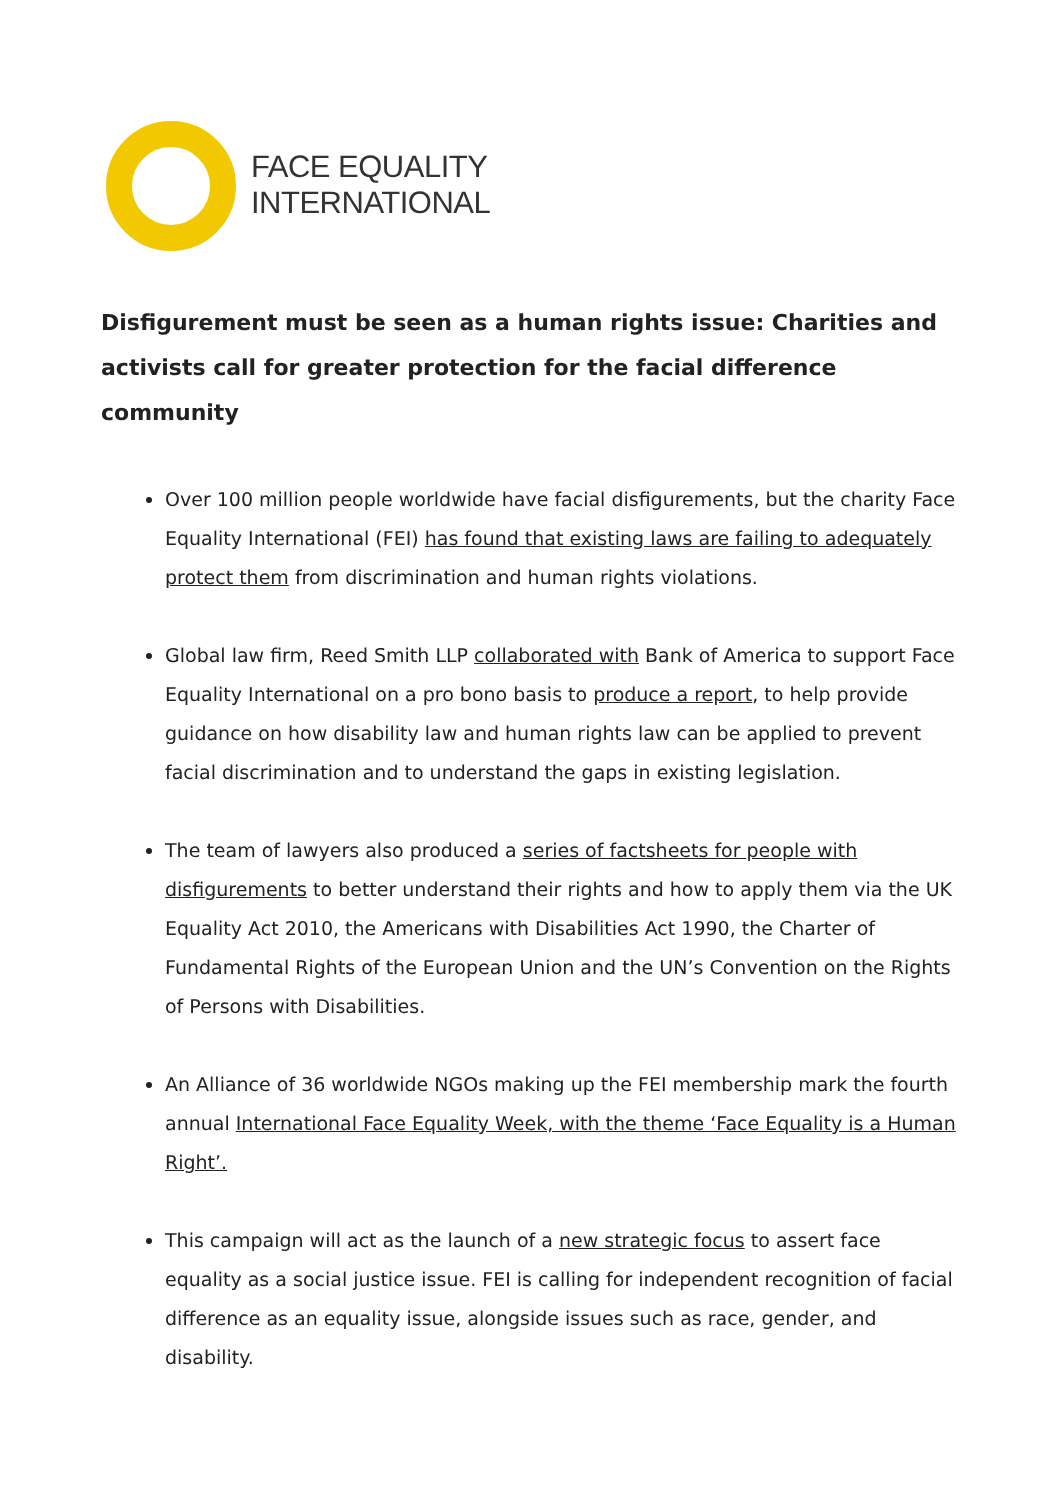FACE EQUALITY
INTERNATIONAL
Disfigurement must be seen as a human rights issue: Charities and activists call for greater protection for the facial difference community
Over 100 million people worldwide have facial disfigurements, but the charity Face Equality International (FEI) has found that existing laws are failing to adequately protect them from discrimination and human rights violations.
Global law firm, Reed Smith LLP collaborated with Bank of America to support Face Equality International on a pro bono basis to produce a report, to help provide guidance on how disability law and human rights law can be applied to prevent facial discrimination and to understand the gaps in existing legislation.
The team of lawyers also produced a series of factsheets for people with disfigurements to better understand their rights and how to apply them via the UK Equality Act 2010, the Americans with Disabilities Act 1990, the Charter of Fundamental Rights of the European Union and the UN’s Convention on the Rights of Persons with Disabilities.
An Alliance of 36 worldwide NGOs making up the FEI membership mark the fourth annual International Face Equality Week, with the theme ‘Face Equality is a Human Right’.
This campaign will act as the launch of a new strategic focus to assert face equality as a social justice issue. FEI is calling for independent recognition of facial difference as an equality issue, alongside issues such as race, gender, and disability.